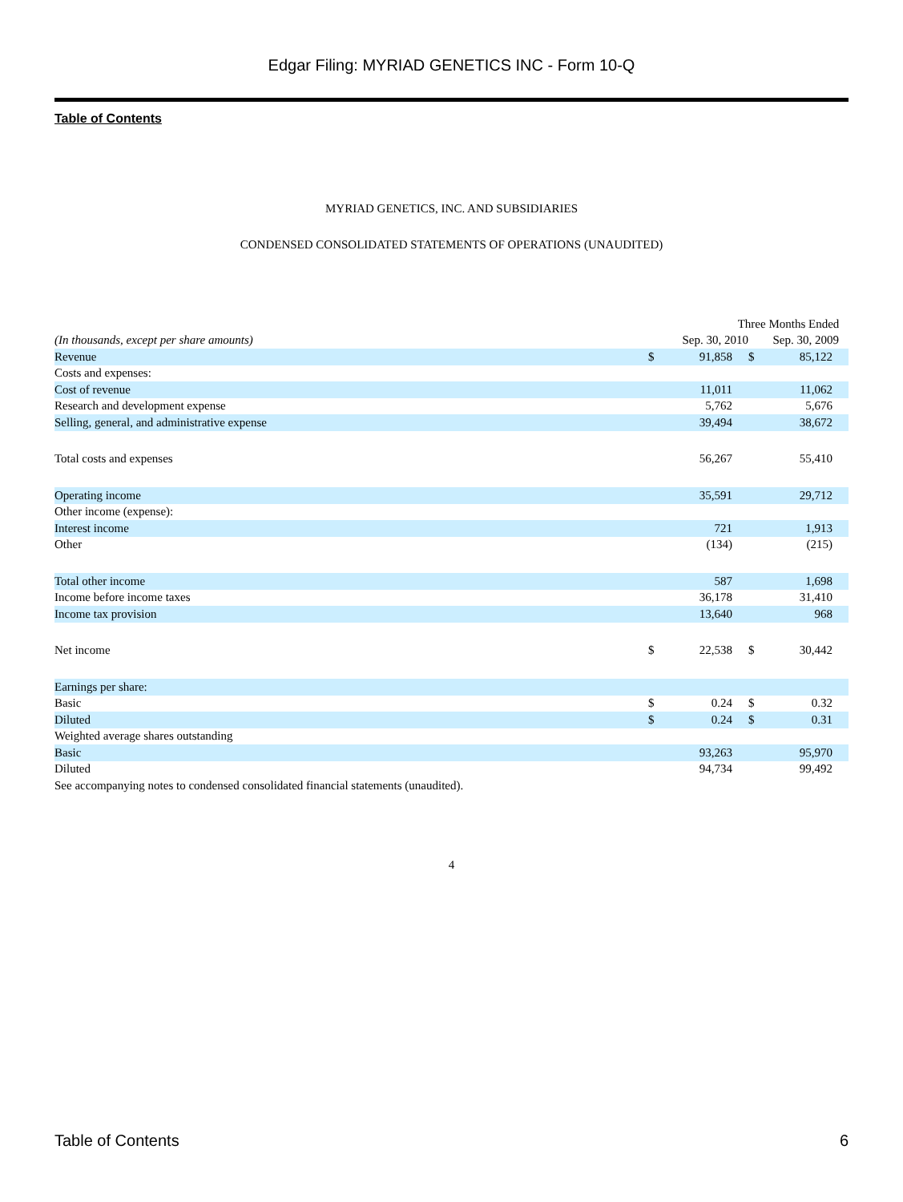Edgar Filing: MYRIAD GENETICS INC - Form 10-Q
Table of Contents
MYRIAD GENETICS, INC. AND SUBSIDIARIES
CONDENSED CONSOLIDATED STATEMENTS OF OPERATIONS (UNAUDITED)
| | Three Months Ended | | | | | |
| --- | --- | --- | --- | --- | --- | --- |
| (In thousands, except per share amounts) | Sep. 30, 2010 | | | Sep. 30, 2009 | | |
| Revenue | $ | 91,858 | | $ | 85,122 | |
| Costs and expenses: | | | | | | |
| Cost of revenue | | 11,011 | | | 11,062 | |
| Research and development expense | | 5,762 | | | 5,676 | |
| Selling, general, and administrative expense | | 39,494 | | | 38,672 | |
| Total costs and expenses | | 56,267 | | | 55,410 | |
| Operating income | | 35,591 | | | 29,712 | |
| Other income (expense): | | | | | | |
| Interest income | | 721 | | | 1,913 | |
| Other | | (134) | | | (215) | |
| Total other income | | 587 | | | 1,698 | |
| Income before income taxes | | 36,178 | | | 31,410 | |
| Income tax provision | | 13,640 | | | 968 | |
| Net income | $ | 22,538 | | $ | 30,442 | |
| Earnings per share: | | | | | | |
| Basic | $ | 0.24 | | $ | 0.32 | |
| Diluted | $ | 0.24 | | $ | 0.31 | |
| Weighted average shares outstanding | | | | | | |
| Basic | | 93,263 | | | 95,970 | |
| Diluted | | 94,734 | | | 99,492 | |
| See accompanying notes to condensed consolidated financial statements (unaudited). | | | | | | |
4
Table of Contents 6